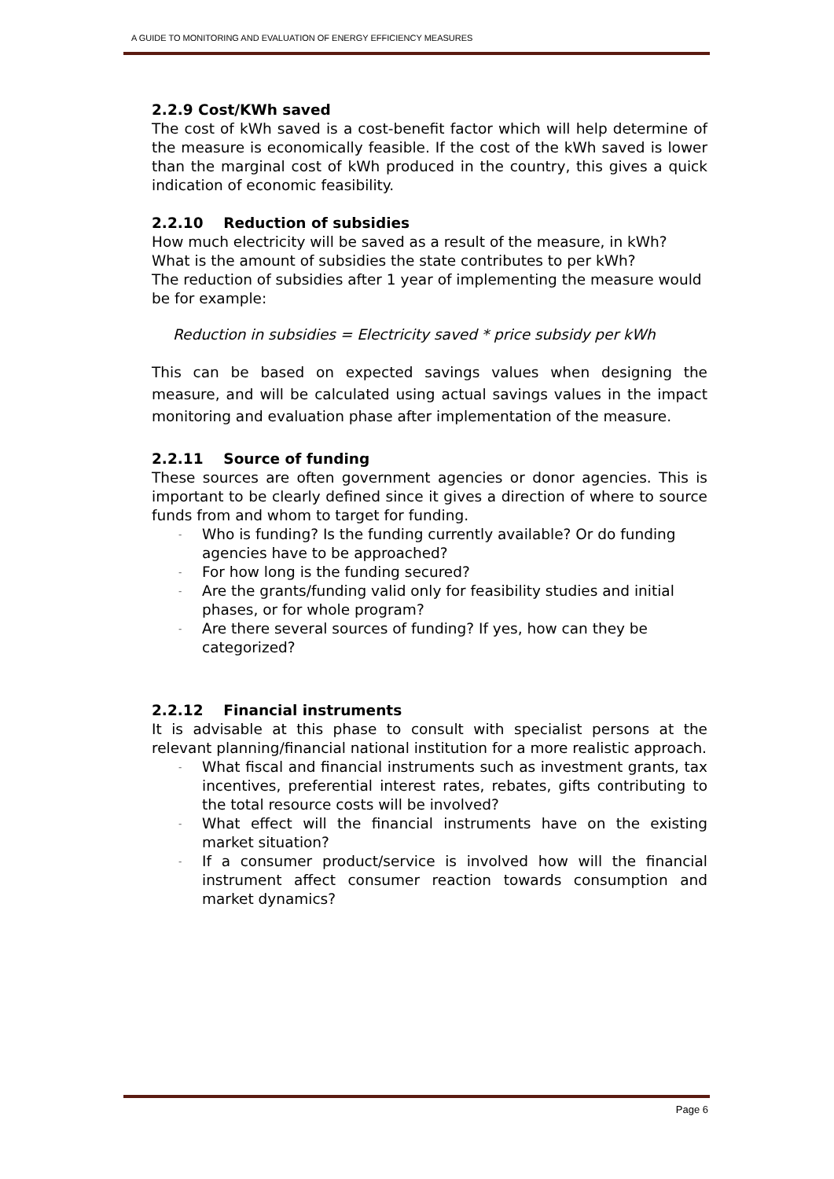A GUIDE TO MONITORING AND EVALUATION OF ENERGY EFFICIENCY MEASURES
2.2.9 Cost/KWh saved
The cost of kWh saved is a cost-benefit factor which will help determine of the measure is economically feasible. If the cost of the kWh saved is lower than the marginal cost of kWh produced in the country, this gives a quick indication of economic feasibility.
2.2.10 Reduction of subsidies
How much electricity will be saved as a result of the measure, in kWh?
What is the amount of subsidies the state contributes to per kWh?
The reduction of subsidies after 1 year of implementing the measure would be for example:
Reduction in subsidies = Electricity saved * price subsidy per kWh
This can be based on expected savings values when designing the measure, and will be calculated using actual savings values in the impact monitoring and evaluation phase after implementation of the measure.
2.2.11 Source of funding
These sources are often government agencies or donor agencies. This is important to be clearly defined since it gives a direction of where to source funds from and whom to target for funding.
- Who is funding? Is the funding currently available? Or do funding agencies have to be approached?
- For how long is the funding secured?
- Are the grants/funding valid only for feasibility studies and initial phases, or for whole program?
- Are there several sources of funding? If yes, how can they be categorized?
2.2.12 Financial instruments
It is advisable at this phase to consult with specialist persons at the relevant planning/financial national institution for a more realistic approach.
- What fiscal and financial instruments such as investment grants, tax incentives, preferential interest rates, rebates, gifts contributing to the total resource costs will be involved?
- What effect will the financial instruments have on the existing market situation?
- If a consumer product/service is involved how will the financial instrument affect consumer reaction towards consumption and market dynamics?
Page 6